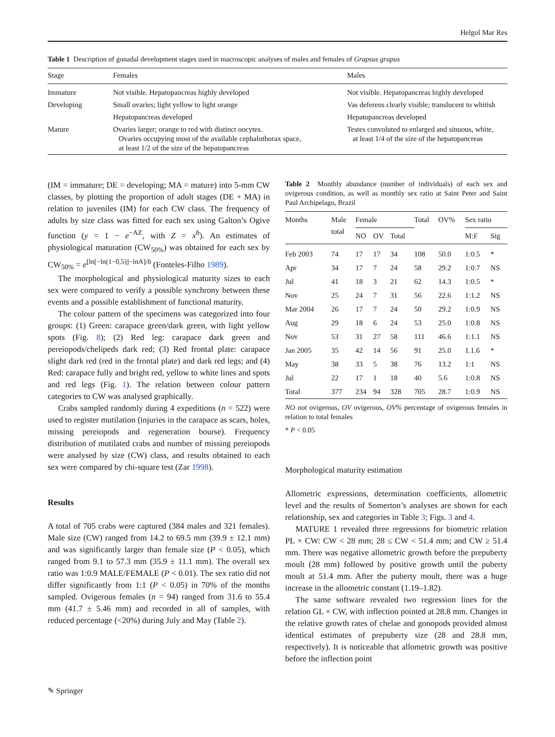Helgol Mar Res
Table 1 Description of gonadal development stages used in macroscopic analyses of males and females of Grapsus grapus
| Stage | Females | Males |
| --- | --- | --- |
| Immature | Not visible. Hepatopancreas highly developed | Not visible. Hepatopancreas highly developed |
| Developing | Small ovaries; light yellow to light orange | Vas deferens clearly visible; translucent to whitish |
| | Hepatopancreas developed | Hepatopancreas developed |
| Mature | Ovaries larger; orange to red with distinct oocytes. Ovaries occupying most of the available cephalothorax space, at least 1/2 of the size of the hepatopancreas | Testes convoluted to enlarged and sinuous, white, at least 1/4 of the size of the hepatopancreas |
(IM = immature; DE = developing; MA = mature) into 5-mm CW classes, by plotting the proportion of adult stages (DE + MA) in relation to juveniles (IM) for each CW class. The frequency of adults by size class was fitted for each sex using Galton’s Ogive function (y = 1 − e<sup>−AZ</sup>, with Z = x<sup>b</sup>). An estimates of physiological maturation (CW<sub>50%</sub>) was obtained for each sex by CW<sub>50%</sub> = e<sup>[ln[−ln(1−0,5)]−lnA]/b</sup> (Fonteles-Filho 1989).
The morphological and physiological maturity sizes to each sex were compared to verify a possible synchrony between these events and a possible establishment of functional maturity.
The colour pattern of the specimens was categorized into four groups: (1) Green: carapace green/dark green, with light yellow spots (Fig. 8); (2) Red leg: carapace dark green and pereiopods/chelipeds dark red; (3) Red frontal plate: carapace slight dark red (red in the frontal plate) and dark red legs; and (4) Red: carapace fully and bright red, yellow to white lines and spots and red legs (Fig. 1). The relation between colour pattern categories to CW was analysed graphically.
Crabs sampled randomly during 4 expeditions (n = 522) were used to register mutilation (injuries in the carapace as scars, holes, missing pereiopods and regeneration bourse). Frequency distribution of mutilated crabs and number of missing pereiopods were analysed by size (CW) class, and results obtained to each sex were compared by chi-square test (Zar 1998).
Results
A total of 705 crabs were captured (384 males and 321 females). Male size (CW) ranged from 14.2 to 69.5 mm (39.9 ± 12.1 mm) and was significantly larger than female size (P < 0.05), which ranged from 9.1 to 57.3 mm (35.9 ± 11.1 mm). The overall sex ratio was 1:0.9 MALE/FEMALE (P < 0.01). The sex ratio did not differ significantly from 1:1 (P < 0.05) in 70% of the months sampled. Ovigerous females (n = 94) ranged from 31.6 to 55.4 mm (41.7 ± 5.46 mm) and recorded in all of samples, with reduced percentage (<20%) during July and May (Table 2).
Table 2 Monthly abundance (number of individuals) of each sex and ovigerous condition, as well as monthly sex ratio at Saint Peter and Saint Paul Archipelago, Brazil
| Months | Male total | Female | | | Total | OV% | Sex ratio | |
| --- | --- | --- | --- | --- | --- | --- | --- | --- |
| | | NO | OV | Total | | | M:F | Sig |
| Feb 2003 | 74 | 17 | 17 | 34 | 108 | 50.0 | 1:0.5 | * |
| Apr | 34 | 17 | 7 | 24 | 58 | 29.2 | 1:0.7 | NS |
| Jul | 41 | 18 | 3 | 21 | 62 | 14.3 | 1:0.5 | * |
| Nov | 25 | 24 | 7 | 31 | 56 | 22.6 | 1:1.2 | NS |
| Mar 2004 | 26 | 17 | 7 | 24 | 50 | 29.2 | 1:0.9 | NS |
| Aug | 29 | 18 | 6 | 24 | 53 | 25.0 | 1:0.8 | NS |
| Nov | 53 | 31 | 27 | 58 | 111 | 46.6 | 1:1.1 | NS |
| Jan 2005 | 35 | 42 | 14 | 56 | 91 | 25.0 | 1.1.6 | * |
| May | 38 | 33 | 5 | 38 | 76 | 13.2 | 1:1 | NS |
| Jul | 22 | 17 | 1 | 18 | 40 | 5.6 | 1:0.8 | NS |
| Total | 377 | 234 | 94 | 328 | 705 | 28.7 | 1:0.9 | NS |
NO not ovigerous, OV ovigerous, OV% percentage of ovigerous females in relation to total females
* P < 0.05
Morphological maturity estimation
Allometric expressions, determination coefficients, allometric level and the results of Somerton’s analyses are shown for each relationship, sex and categories in Table 3; Figs. 3 and 4.
MATURE 1 revealed three regressions for biometric relation PL × CW: CW < 28 mm; 28 ≤ CW < 51.4 mm; and CW ≥ 51.4 mm. There was negative allometric growth before the prepuberty moult (28 mm) followed by positive growth until the puberty moult at 51.4 mm. After the puberty moult, there was a huge increase in the allometric constant (1.19–1.82).
The same software revealed two regression lines for the relation GL × CW, with inflection pointed at 28.8 mm. Changes in the relative growth rates of chelae and gonopods provided almost identical estimates of prepuberty size (28 and 28.8 mm, respectively). It is noticeable that allometric growth was positive before the inflection point
✎ Springer